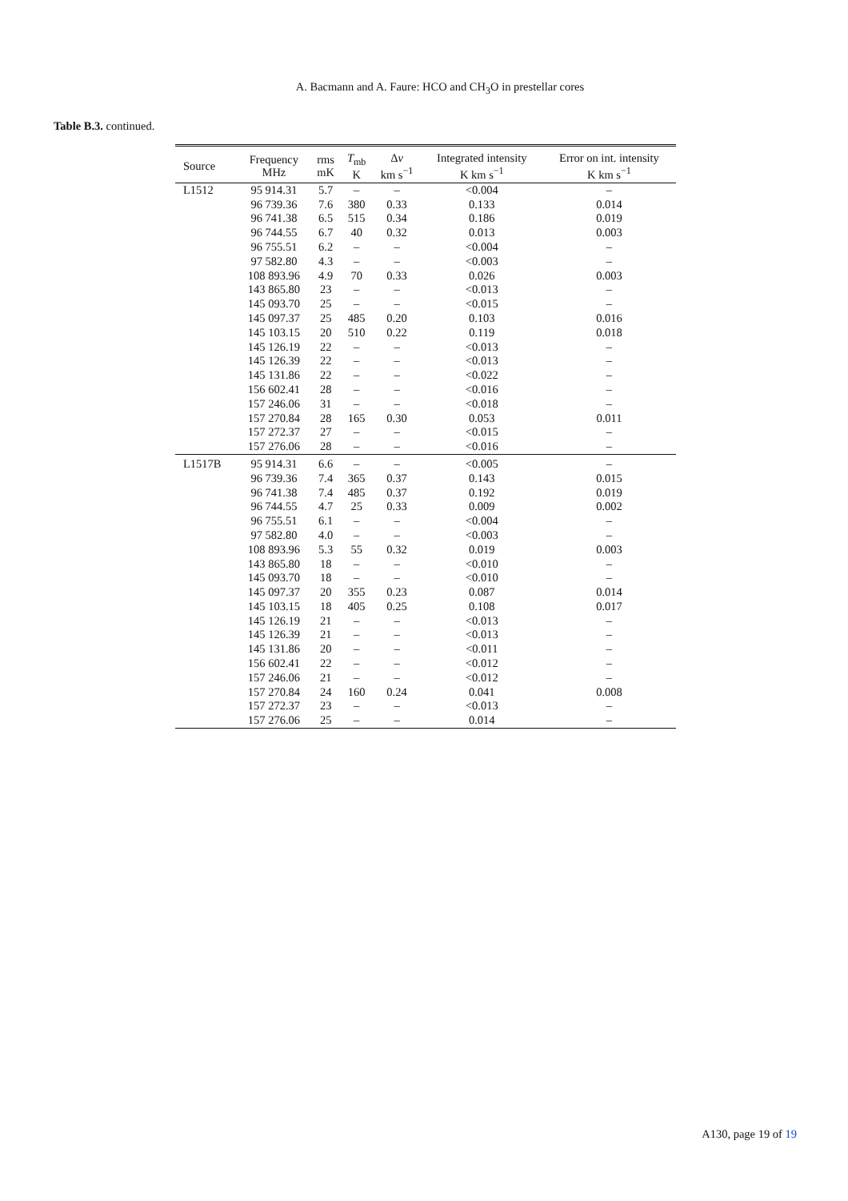A. Bacmann and A. Faure: HCO and CH<sub>3</sub>O in prestellar cores
Table B.3. continued.
| Source | Frequency MHz | rms mK | T<sub>mb</sub> K | Δ v km s<sup>−1</sup> | Integrated intensity K km s<sup>−1</sup> | Error on int. intensity K km s<sup>−1</sup> |
| --- | --- | --- | --- | --- | --- | --- |
| L1512 | 95 914.31 | 5.7 | – | – | <0.004 | – |
| | 96 739.36 | 7.6 | 380 | 0.33 | 0.133 | 0.014 |
| | 96 741.38 | 6.5 | 515 | 0.34 | 0.186 | 0.019 |
| | 96 744.55 | 6.7 | 40 | 0.32 | 0.013 | 0.003 |
| | 96 755.51 | 6.2 | – | – | <0.004 | – |
| | 97 582.80 | 4.3 | – | – | <0.003 | – |
| | 108 893.96 | 4.9 | 70 | 0.33 | 0.026 | 0.003 |
| | 143 865.80 | 23 | – | – | <0.013 | – |
| | 145 093.70 | 25 | – | – | <0.015 | – |
| | 145 097.37 | 25 | 485 | 0.20 | 0.103 | 0.016 |
| | 145 103.15 | 20 | 510 | 0.22 | 0.119 | 0.018 |
| | 145 126.19 | 22 | – | – | <0.013 | – |
| | 145 126.39 | 22 | – | – | <0.013 | – |
| | 145 131.86 | 22 | – | – | <0.022 | – |
| | 156 602.41 | 28 | – | – | <0.016 | – |
| | 157 246.06 | 31 | – | – | <0.018 | – |
| | 157 270.84 | 28 | 165 | 0.30 | 0.053 | 0.011 |
| | 157 272.37 | 27 | – | – | <0.015 | – |
| | 157 276.06 | 28 | – | – | <0.016 | – |
| L1517B | 95 914.31 | 6.6 | – | – | <0.005 | – |
| | 96 739.36 | 7.4 | 365 | 0.37 | 0.143 | 0.015 |
| | 96 741.38 | 7.4 | 485 | 0.37 | 0.192 | 0.019 |
| | 96 744.55 | 4.7 | 25 | 0.33 | 0.009 | 0.002 |
| | 96 755.51 | 6.1 | – | – | <0.004 | – |
| | 97 582.80 | 4.0 | – | – | <0.003 | – |
| | 108 893.96 | 5.3 | 55 | 0.32 | 0.019 | 0.003 |
| | 143 865.80 | 18 | – | – | <0.010 | – |
| | 145 093.70 | 18 | – | – | <0.010 | – |
| | 145 097.37 | 20 | 355 | 0.23 | 0.087 | 0.014 |
| | 145 103.15 | 18 | 405 | 0.25 | 0.108 | 0.017 |
| | 145 126.19 | 21 | – | – | <0.013 | – |
| | 145 126.39 | 21 | – | – | <0.013 | – |
| | 145 131.86 | 20 | – | – | <0.011 | – |
| | 156 602.41 | 22 | – | – | <0.012 | – |
| | 157 246.06 | 21 | – | – | <0.012 | – |
| | 157 270.84 | 24 | 160 | 0.24 | 0.041 | 0.008 |
| | 157 272.37 | 23 | – | – | <0.013 | – |
| | 157 276.06 | 25 | – | – | 0.014 | – |
A130, page 19 of 19